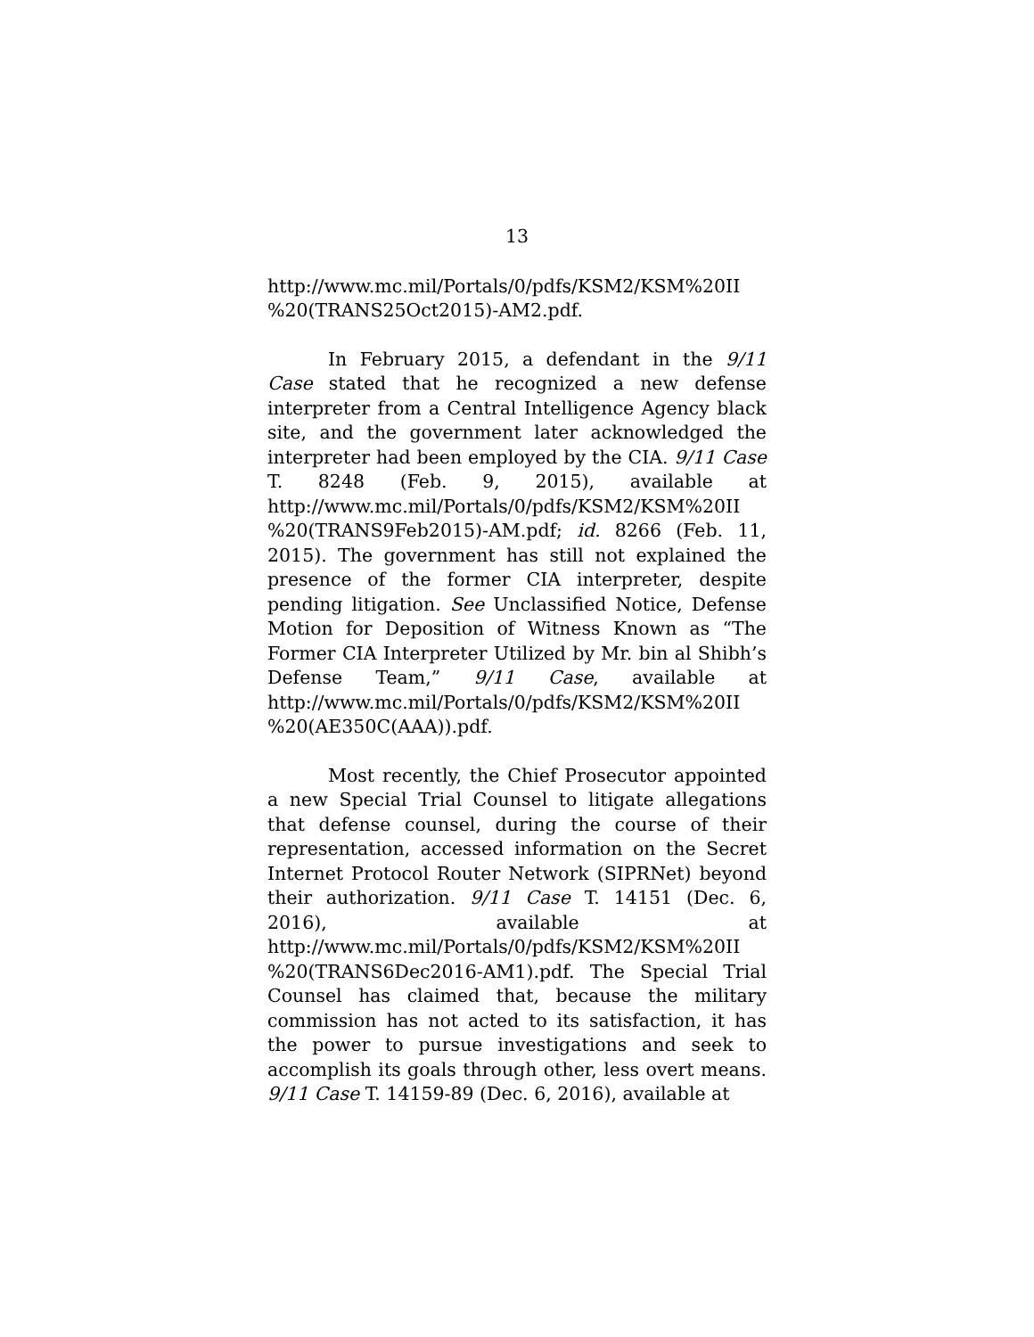13
http://www.mc.mil/Portals/0/pdfs/KSM2/KSM%20II %20(TRANS25Oct2015)-AM2.pdf.
In February 2015, a defendant in the 9/11 Case stated that he recognized a new defense interpreter from a Central Intelligence Agency black site, and the government later acknowledged the interpreter had been employed by the CIA. 9/11 Case T. 8248 (Feb. 9, 2015), available at http://www.mc.mil/Portals/0/pdfs/KSM2/KSM%20II %20(TRANS9Feb2015)-AM.pdf; id. 8266 (Feb. 11, 2015). The government has still not explained the presence of the former CIA interpreter, despite pending litigation. See Unclassified Notice, Defense Motion for Deposition of Witness Known as “The Former CIA Interpreter Utilized by Mr. bin al Shibh’s Defense Team,” 9/11 Case, available at http://www.mc.mil/Portals/0/pdfs/KSM2/KSM%20II %20(AE350C(AAA)).pdf.
Most recently, the Chief Prosecutor appointed a new Special Trial Counsel to litigate allegations that defense counsel, during the course of their representation, accessed information on the Secret Internet Protocol Router Network (SIPRNet) beyond their authorization. 9/11 Case T. 14151 (Dec. 6, 2016), available at http://www.mc.mil/Portals/0/pdfs/KSM2/KSM%20II %20(TRANS6Dec2016-AM1).pdf. The Special Trial Counsel has claimed that, because the military commission has not acted to its satisfaction, it has the power to pursue investigations and seek to accomplish its goals through other, less overt means. 9/11 Case T. 14159-89 (Dec. 6, 2016), available at